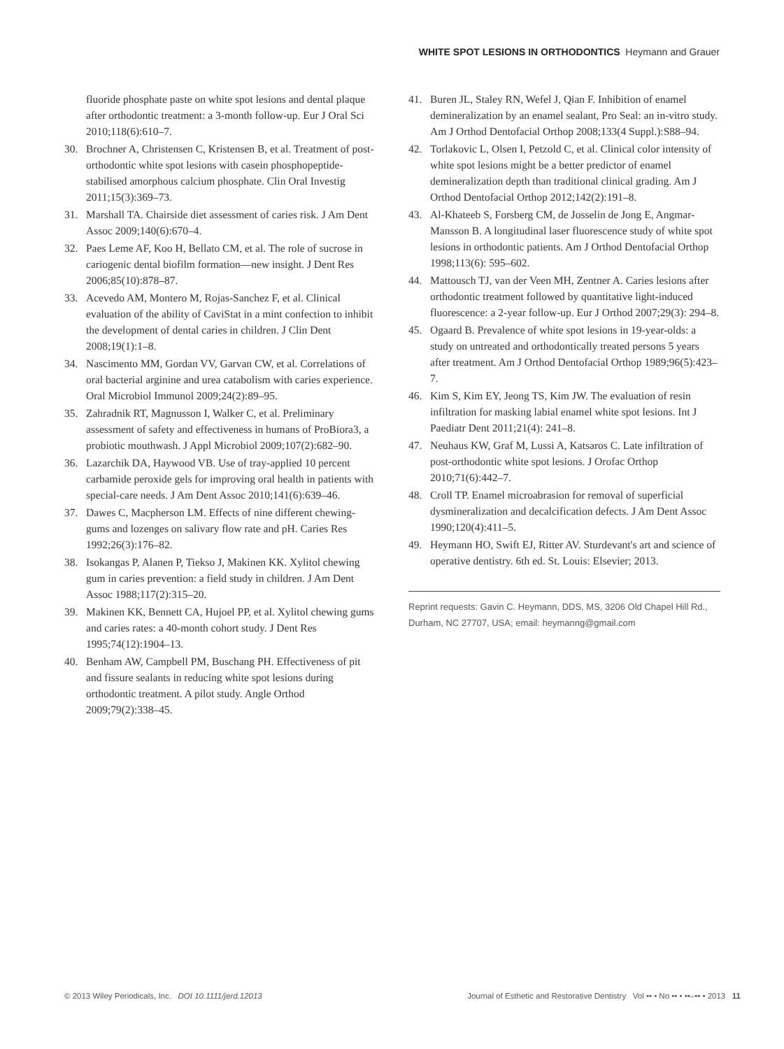WHITE SPOT LESIONS IN ORTHODONTICS Heymann and Grauer
fluoride phosphate paste on white spot lesions and dental plaque after orthodontic treatment: a 3-month follow-up. Eur J Oral Sci 2010;118(6):610–7.
30. Brochner A, Christensen C, Kristensen B, et al. Treatment of post-orthodontic white spot lesions with casein phosphopeptide-stabilised amorphous calcium phosphate. Clin Oral Investig 2011;15(3):369–73.
31. Marshall TA. Chairside diet assessment of caries risk. J Am Dent Assoc 2009;140(6):670–4.
32. Paes Leme AF, Koo H, Bellato CM, et al. The role of sucrose in cariogenic dental biofilm formation—new insight. J Dent Res 2006;85(10):878–87.
33. Acevedo AM, Montero M, Rojas-Sanchez F, et al. Clinical evaluation of the ability of CaviStat in a mint confection to inhibit the development of dental caries in children. J Clin Dent 2008;19(1):1–8.
34. Nascimento MM, Gordan VV, Garvan CW, et al. Correlations of oral bacterial arginine and urea catabolism with caries experience. Oral Microbiol Immunol 2009;24(2):89–95.
35. Zahradnik RT, Magnusson I, Walker C, et al. Preliminary assessment of safety and effectiveness in humans of ProBiora3, a probiotic mouthwash. J Appl Microbiol 2009;107(2):682–90.
36. Lazarchik DA, Haywood VB. Use of tray-applied 10 percent carbamide peroxide gels for improving oral health in patients with special-care needs. J Am Dent Assoc 2010;141(6):639–46.
37. Dawes C, Macpherson LM. Effects of nine different chewing-gums and lozenges on salivary flow rate and pH. Caries Res 1992;26(3):176–82.
38. Isokangas P, Alanen P, Tiekso J, Makinen KK. Xylitol chewing gum in caries prevention: a field study in children. J Am Dent Assoc 1988;117(2):315–20.
39. Makinen KK, Bennett CA, Hujoel PP, et al. Xylitol chewing gums and caries rates: a 40-month cohort study. J Dent Res 1995;74(12):1904–13.
40. Benham AW, Campbell PM, Buschang PH. Effectiveness of pit and fissure sealants in reducing white spot lesions during orthodontic treatment. A pilot study. Angle Orthod 2009;79(2):338–45.
41. Buren JL, Staley RN, Wefel J, Qian F. Inhibition of enamel demineralization by an enamel sealant, Pro Seal: an in-vitro study. Am J Orthod Dentofacial Orthop 2008;133(4 Suppl.):S88–94.
42. Torlakovic L, Olsen I, Petzold C, et al. Clinical color intensity of white spot lesions might be a better predictor of enamel demineralization depth than traditional clinical grading. Am J Orthod Dentofacial Orthop 2012;142(2):191–8.
43. Al-Khateeb S, Forsberg CM, de Josselin de Jong E, Angmar-Mansson B. A longitudinal laser fluorescence study of white spot lesions in orthodontic patients. Am J Orthod Dentofacial Orthop 1998;113(6): 595–602.
44. Mattousch TJ, van der Veen MH, Zentner A. Caries lesions after orthodontic treatment followed by quantitative light-induced fluorescence: a 2-year follow-up. Eur J Orthod 2007;29(3): 294–8.
45. Ogaard B. Prevalence of white spot lesions in 19-year-olds: a study on untreated and orthodontically treated persons 5 years after treatment. Am J Orthod Dentofacial Orthop 1989;96(5):423–7.
46. Kim S, Kim EY, Jeong TS, Kim JW. The evaluation of resin infiltration for masking labial enamel white spot lesions. Int J Paediatr Dent 2011;21(4): 241–8.
47. Neuhaus KW, Graf M, Lussi A, Katsaros C. Late infiltration of post-orthodontic white spot lesions. J Orofac Orthop 2010;71(6):442–7.
48. Croll TP. Enamel microabrasion for removal of superficial dysmineralization and decalcification defects. J Am Dent Assoc 1990;120(4):411–5.
49. Heymann HO, Swift EJ, Ritter AV. Sturdevant's art and science of operative dentistry. 6th ed. St. Louis: Elsevier; 2013.
Reprint requests: Gavin C. Heymann, DDS, MS, 3206 Old Chapel Hill Rd., Durham, NC 27707, USA; email: heymanng@gmail.com
© 2013 Wiley Periodicals, Inc. DOI 10.1111/jerd.12013 Journal of Esthetic and Restorative Dentistry Vol •• • No •• • ••–•• • 2013 11